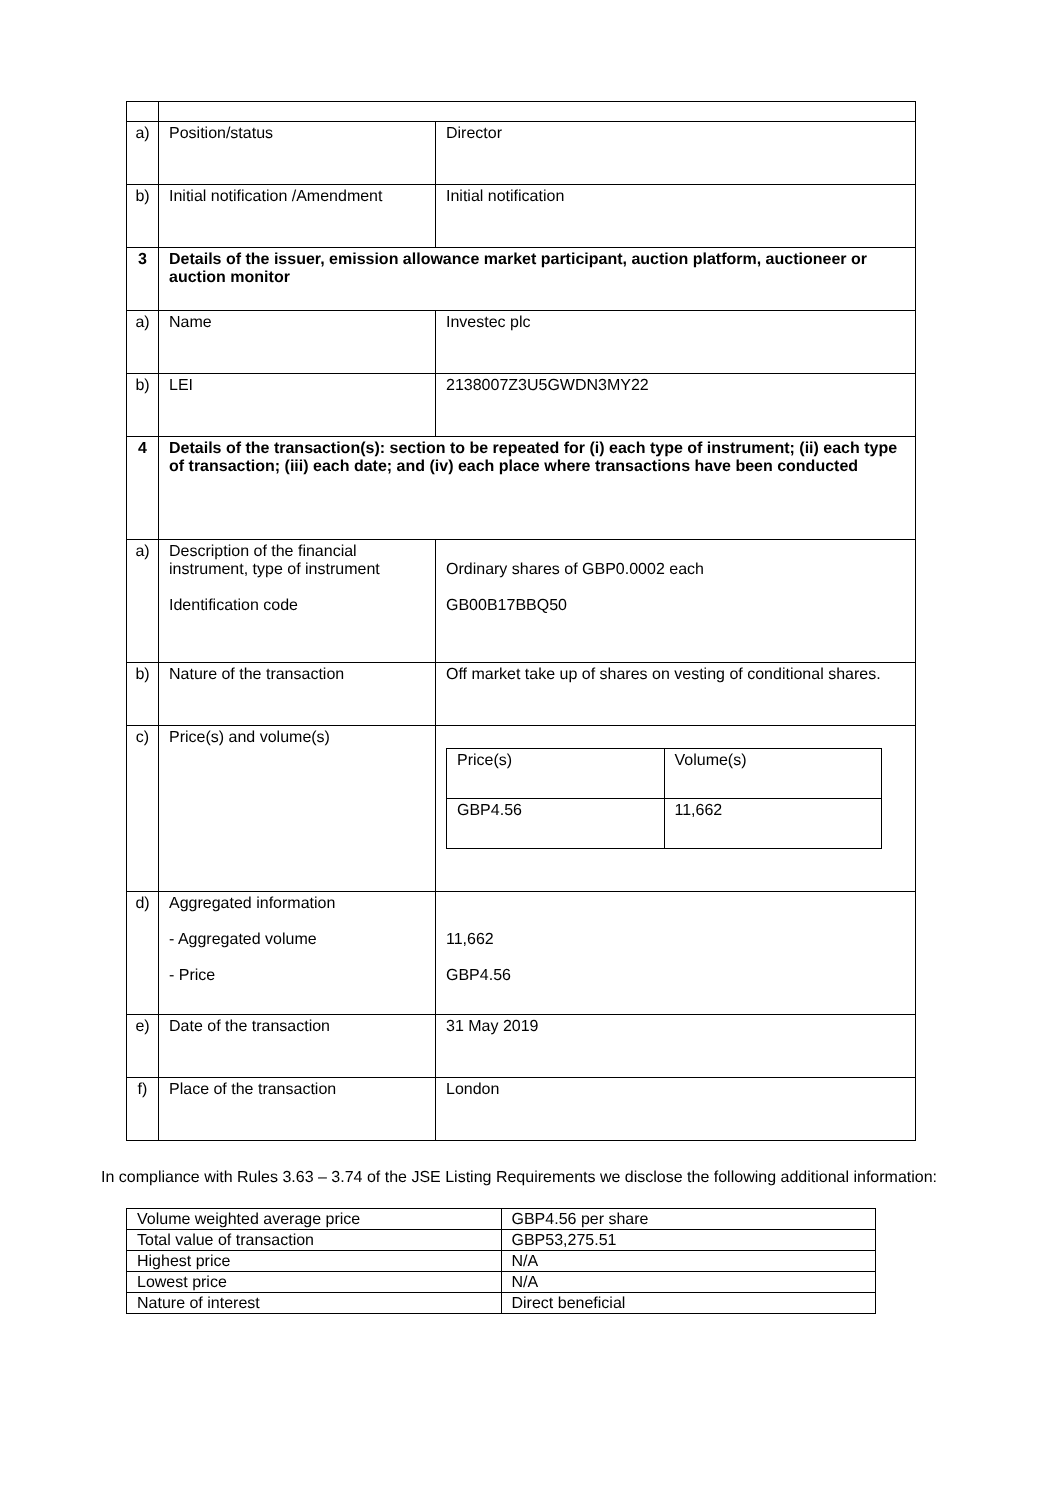| a) | Position/status | Director |
| b) | Initial notification /Amendment | Initial notification |
| 3 | Details of the issuer, emission allowance market participant, auction platform, auctioneer or auction monitor | |
| a) | Name | Investec plc |
| b) | LEI | 2138007Z3U5GWDN3MY22 |
| 4 | Details of the transaction(s): section to be repeated for (i) each type of instrument; (ii) each type of transaction; (iii) each date; and (iv) each place where transactions have been conducted | |
| a) | Description of the financial instrument, type of instrument Identification code | Ordinary shares of GBP0.0002 each GB00B17BBQ50 |
| b) | Nature of the transaction | Off market take up of shares on vesting of conditional shares. |
| c) | Price(s) and volume(s) | / Price(s) / Volume(s) / / GBP4.56 / 11,662 / |
| d) | Aggregated information - Aggregated volume - Price | 11,662 GBP4.56 |
| e) | Date of the transaction | 31 May 2019 |
| f) | Place of the transaction | London |
In compliance with Rules 3.63 – 3.74 of the JSE Listing Requirements we disclose the following additional information:
| Volume weighted average price | GBP4.56 per share |
| Total value of transaction | GBP53,275.51 |
| Highest price | N/A |
| Lowest price | N/A |
| Nature of interest | Direct beneficial |